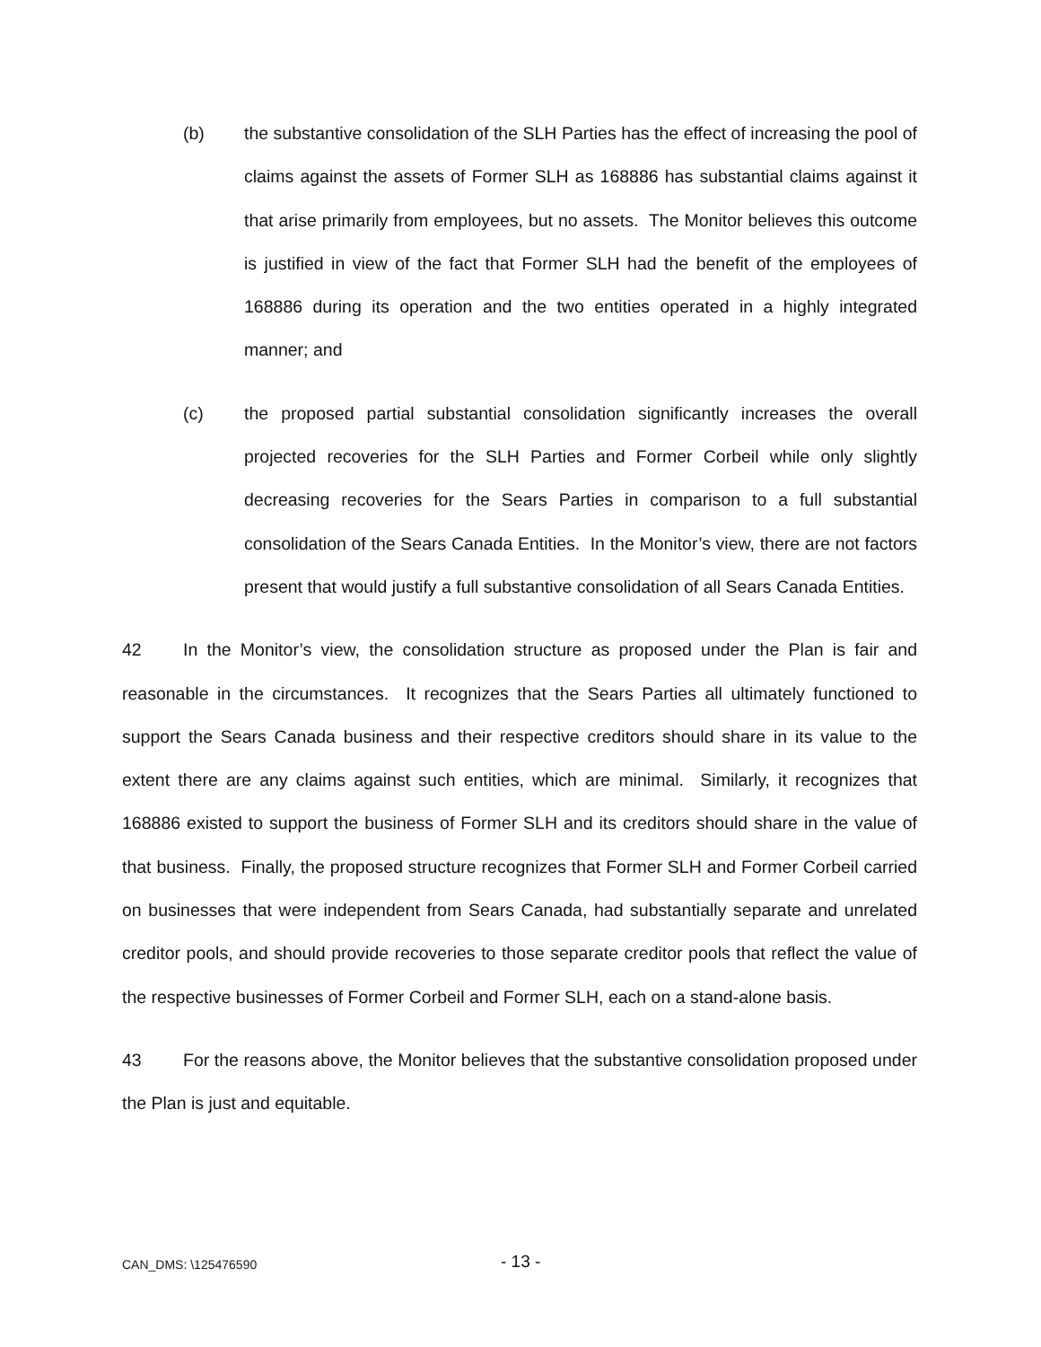(b) the substantive consolidation of the SLH Parties has the effect of increasing the pool of claims against the assets of Former SLH as 168886 has substantial claims against it that arise primarily from employees, but no assets. The Monitor believes this outcome is justified in view of the fact that Former SLH had the benefit of the employees of 168886 during its operation and the two entities operated in a highly integrated manner; and
(c) the proposed partial substantial consolidation significantly increases the overall projected recoveries for the SLH Parties and Former Corbeil while only slightly decreasing recoveries for the Sears Parties in comparison to a full substantial consolidation of the Sears Canada Entities. In the Monitor’s view, there are not factors present that would justify a full substantive consolidation of all Sears Canada Entities.
42 In the Monitor’s view, the consolidation structure as proposed under the Plan is fair and reasonable in the circumstances. It recognizes that the Sears Parties all ultimately functioned to support the Sears Canada business and their respective creditors should share in its value to the extent there are any claims against such entities, which are minimal. Similarly, it recognizes that 168886 existed to support the business of Former SLH and its creditors should share in the value of that business. Finally, the proposed structure recognizes that Former SLH and Former Corbeil carried on businesses that were independent from Sears Canada, had substantially separate and unrelated creditor pools, and should provide recoveries to those separate creditor pools that reflect the value of the respective businesses of Former Corbeil and Former SLH, each on a stand-alone basis.
43 For the reasons above, the Monitor believes that the substantive consolidation proposed under the Plan is just and equitable.
CAN_DMS: \125476590 - 13 -